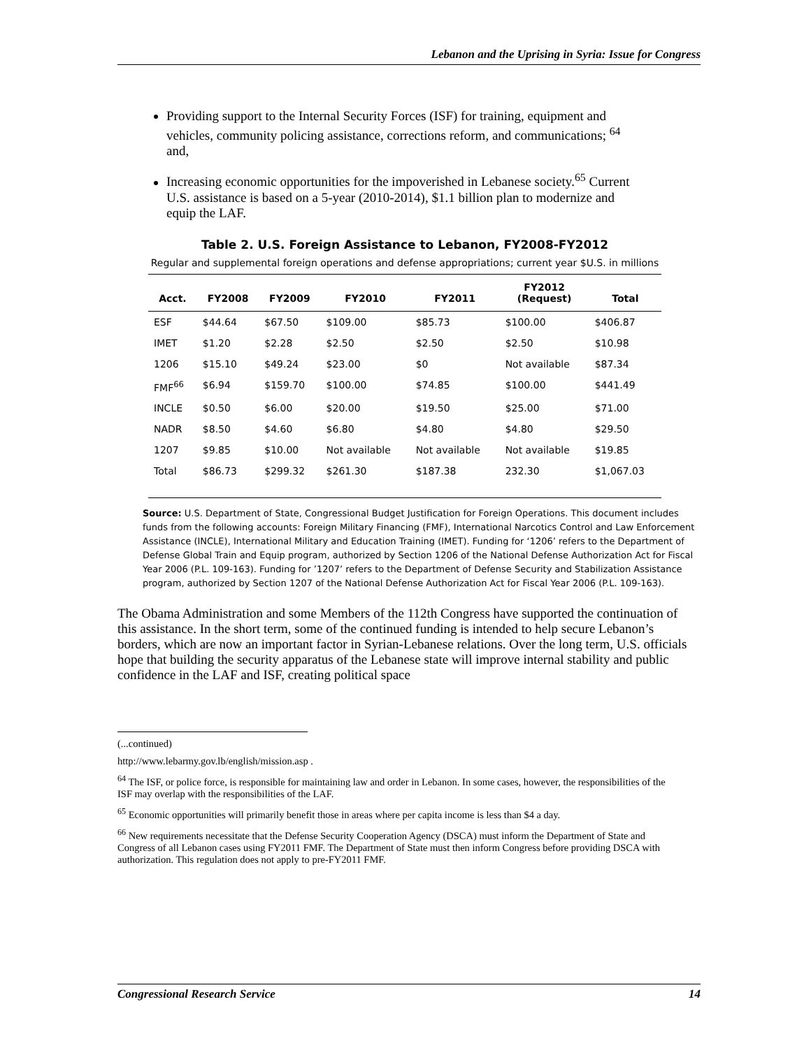Lebanon and the Uprising in Syria: Issue for Congress
Providing support to the Internal Security Forces (ISF) for training, equipment and vehicles, community policing assistance, corrections reform, and communications; <sup>64</sup> and,
Increasing economic opportunities for the impoverished in Lebanese society.<sup>65</sup> Current U.S. assistance is based on a 5-year (2010-2014), $1.1 billion plan to modernize and equip the LAF.
Table 2. U.S. Foreign Assistance to Lebanon, FY2008-FY2012
Regular and supplemental foreign operations and defense appropriations; current year $U.S. in millions
| Acct. | FY2008 | FY2009 | FY2010 | FY2011 | FY2012 (Request) | Total |
| --- | --- | --- | --- | --- | --- | --- |
| ESF | $44.64 | $67.50 | $109.00 | $85.73 | $100.00 | $406.87 |
| IMET | $1.20 | $2.28 | $2.50 | $2.50 | $2.50 | $10.98 |
| 1206 | $15.10 | $49.24 | $23.00 | $0 | Not available | $87.34 |
| FMF<sup>66</sup> | $6.94 | $159.70 | $100.00 | $74.85 | $100.00 | $441.49 |
| INCLE | $0.50 | $6.00 | $20.00 | $19.50 | $25.00 | $71.00 |
| NADR | $8.50 | $4.60 | $6.80 | $4.80 | $4.80 | $29.50 |
| 1207 | $9.85 | $10.00 | Not available | Not available | Not available | $19.85 |
| Total | $86.73 | $299.32 | $261.30 | $187.38 | 232.30 | $1,067.03 |
Source: U.S. Department of State, Congressional Budget Justification for Foreign Operations. This document includes funds from the following accounts: Foreign Military Financing (FMF), International Narcotics Control and Law Enforcement Assistance (INCLE), International Military and Education Training (IMET). Funding for ‘1206’ refers to the Department of Defense Global Train and Equip program, authorized by Section 1206 of the National Defense Authorization Act for Fiscal Year 2006 (P.L. 109-163). Funding for ’1207’ refers to the Department of Defense Security and Stabilization Assistance program, authorized by Section 1207 of the National Defense Authorization Act for Fiscal Year 2006 (P.L. 109-163).
The Obama Administration and some Members of the 112th Congress have supported the continuation of this assistance. In the short term, some of the continued funding is intended to help secure Lebanon’s borders, which are now an important factor in Syrian-Lebanese relations. Over the long term, U.S. officials hope that building the security apparatus of the Lebanese state will improve internal stability and public confidence in the LAF and ISF, creating political space
(...continued)
http://www.lebarmy.gov.lb/english/mission.asp .
<sup>64</sup> The ISF, or police force, is responsible for maintaining law and order in Lebanon. In some cases, however, the responsibilities of the ISF may overlap with the responsibilities of the LAF.
<sup>65</sup> Economic opportunities will primarily benefit those in areas where per capita income is less than $4 a day.
<sup>66</sup> New requirements necessitate that the Defense Security Cooperation Agency (DSCA) must inform the Department of State and Congress of all Lebanon cases using FY2011 FMF. The Department of State must then inform Congress before providing DSCA with authorization. This regulation does not apply to pre-FY2011 FMF.
Congressional Research Service 14